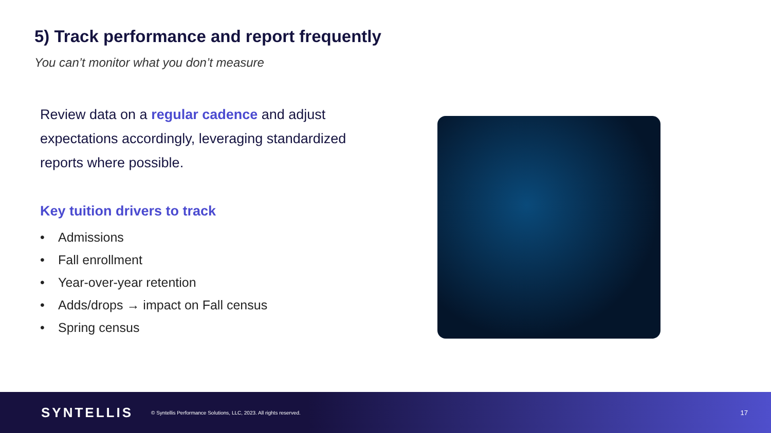5) Track performance and report frequently
You can’t monitor what you don’t measure
Review data on a regular cadence and adjust expectations accordingly, leveraging standardized reports where possible.
Key tuition drivers to track
• Admissions
• Fall enrollment
• Year-over-year retention
• Adds/drops → impact on Fall census
• Spring census
SYNTELLIS
© Syntellis Performance Solutions, LLC, 2023. All rights reserved.
17